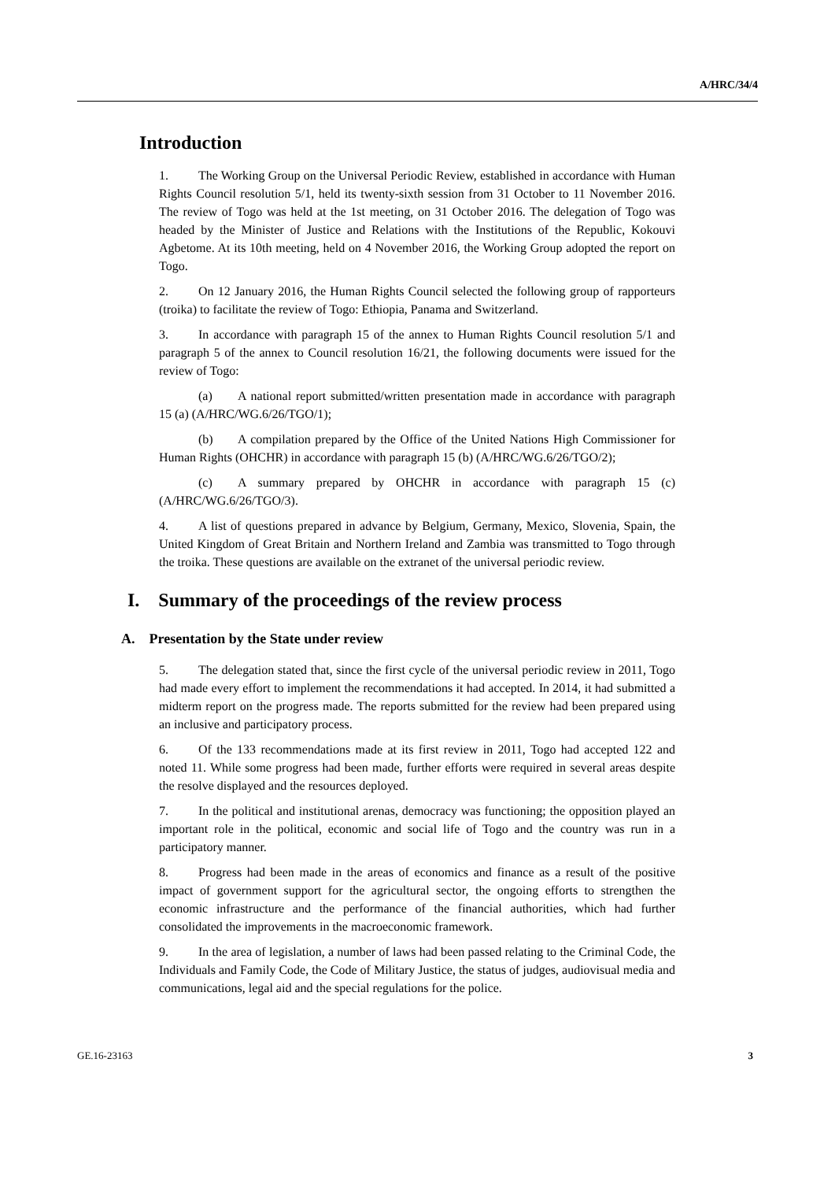A/HRC/34/4
Introduction
1. The Working Group on the Universal Periodic Review, established in accordance with Human Rights Council resolution 5/1, held its twenty-sixth session from 31 October to 11 November 2016. The review of Togo was held at the 1st meeting, on 31 October 2016. The delegation of Togo was headed by the Minister of Justice and Relations with the Institutions of the Republic, Kokouvi Agbetome. At its 10th meeting, held on 4 November 2016, the Working Group adopted the report on Togo.
2. On 12 January 2016, the Human Rights Council selected the following group of rapporteurs (troika) to facilitate the review of Togo: Ethiopia, Panama and Switzerland.
3. In accordance with paragraph 15 of the annex to Human Rights Council resolution 5/1 and paragraph 5 of the annex to Council resolution 16/21, the following documents were issued for the review of Togo:
(a) A national report submitted/written presentation made in accordance with paragraph 15 (a) (A/HRC/WG.6/26/TGO/1);
(b) A compilation prepared by the Office of the United Nations High Commissioner for Human Rights (OHCHR) in accordance with paragraph 15 (b) (A/HRC/WG.6/26/TGO/2);
(c) A summary prepared by OHCHR in accordance with paragraph 15 (c) (A/HRC/WG.6/26/TGO/3).
4. A list of questions prepared in advance by Belgium, Germany, Mexico, Slovenia, Spain, the United Kingdom of Great Britain and Northern Ireland and Zambia was transmitted to Togo through the troika. These questions are available on the extranet of the universal periodic review.
I. Summary of the proceedings of the review process
A. Presentation by the State under review
5. The delegation stated that, since the first cycle of the universal periodic review in 2011, Togo had made every effort to implement the recommendations it had accepted. In 2014, it had submitted a midterm report on the progress made. The reports submitted for the review had been prepared using an inclusive and participatory process.
6. Of the 133 recommendations made at its first review in 2011, Togo had accepted 122 and noted 11. While some progress had been made, further efforts were required in several areas despite the resolve displayed and the resources deployed.
7. In the political and institutional arenas, democracy was functioning; the opposition played an important role in the political, economic and social life of Togo and the country was run in a participatory manner.
8. Progress had been made in the areas of economics and finance as a result of the positive impact of government support for the agricultural sector, the ongoing efforts to strengthen the economic infrastructure and the performance of the financial authorities, which had further consolidated the improvements in the macroeconomic framework.
9. In the area of legislation, a number of laws had been passed relating to the Criminal Code, the Individuals and Family Code, the Code of Military Justice, the status of judges, audiovisual media and communications, legal aid and the special regulations for the police.
GE.16-23163 3